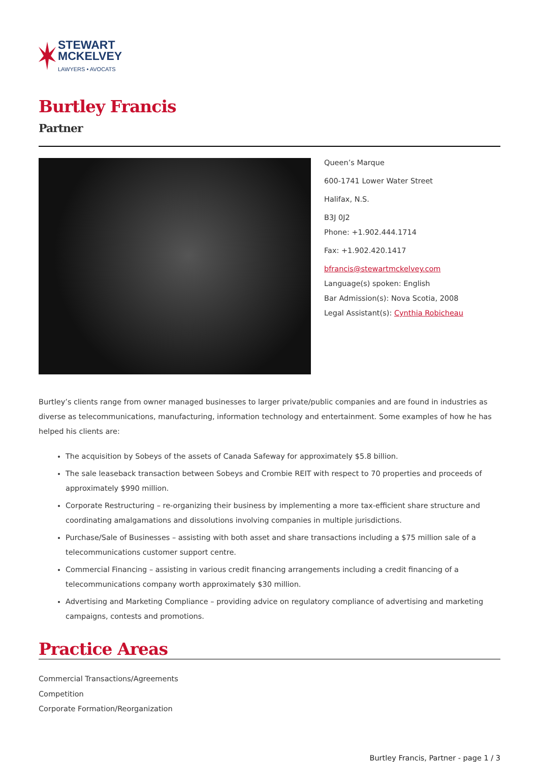STEWART
MCKELVEY
LAWYERS • AVOCATS
Burtley Francis
Partner
Queen’s Marque
600-1741 Lower Water Street
Halifax, N.S.
B3J 0J2
Phone: +1.902.444.1714
Fax: +1.902.420.1417
bfrancis@stewartmckelvey.com
Language(s) spoken: English
Bar Admission(s): Nova Scotia, 2008
Legal Assistant(s): Cynthia Robicheau
Burtley’s clients range from owner managed businesses to larger private/public companies and are found in industries as diverse as telecommunications, manufacturing, information technology and entertainment. Some examples of how he has helped his clients are:
The acquisition by Sobeys of the assets of Canada Safeway for approximately $5.8 billion.
The sale leaseback transaction between Sobeys and Crombie REIT with respect to 70 properties and proceeds of approximately $990 million.
Corporate Restructuring – re-organizing their business by implementing a more tax-efficient share structure and coordinating amalgamations and dissolutions involving companies in multiple jurisdictions.
Purchase/Sale of Businesses – assisting with both asset and share transactions including a $75 million sale of a telecommunications customer support centre.
Commercial Financing – assisting in various credit financing arrangements including a credit financing of a telecommunications company worth approximately $30 million.
Advertising and Marketing Compliance – providing advice on regulatory compliance of advertising and marketing campaigns, contests and promotions.
Practice Areas
Commercial Transactions/Agreements
Competition
Corporate Formation/Reorganization
Burtley Francis, Partner - page 1 / 3